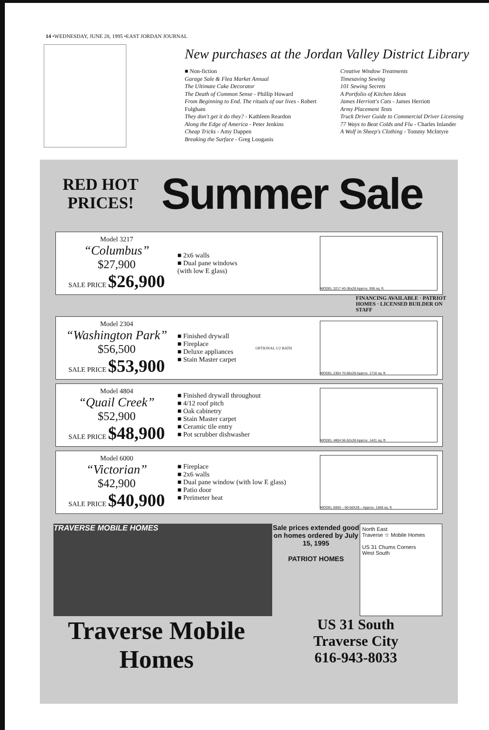14 •WEDNESDAY, JUNE 28, 1995 •EAST JORDAN JOURNAL
New purchases at the Jordan Valley District Library
■ Non-fiction
Garage Sale & Flea Market Annual
The Ultimate Cake Decorator
The Death of Common Sense - Phillip Howard
From Beginning to End. The rituals of our lives - Robert Fulgham
They don't get it do they? - Kathleen Reardon
Along the Edge of America - Peter Jenkins
Cheap Tricks - Amy Dappen
Breaking the Surface - Greg Louganis
Creative Window Treatments
Timesaving Sewing
101 Sewing Secrets
A Portfolio of Kitchen Ideas
James Herriott's Cats - James Herriott
Army Placement Tests
Truck Driver Guide to Commercial Driver Licensing
77 Ways to Beat Colds and Flu - Charles Inlander
A Wolf in Sheep's Clothing - Tommy McIntyre
RED HOT PRICES!
Summer Sale
Model 3217
“Columbus”
$27,900
SALE PRICE $26,900
■ 2x6 walls
■ Dual pane windows
(with low E glass)
MODEL 3217 40-36x28 Approx. 936 sq. ft.
FINANCING AVAILABLE · PATRIOT HOMES · LICENSED BUILDER ON STAFF
Model 2304
“Washington Park”
$56,500
SALE PRICE $53,900
■ Finished drywall
■ Fireplace
■ Deluxe appliances
■ Stain Master carpet
OPTIONAL 1/2 BATH
MODEL 2304 70-66x28 Approx. 1716 sq. ft.
Model 4804
“Quail Creek”
$52,900
SALE PRICE $48,900
■ Finished drywall throughout
■ 4/12 roof pitch
■ Oak cabinetry
■ Stain Master carpet
■ Ceramic tile entry
■ Pot scrubber dishwasher
MODEL 4804 56-52x28 Approx. 1421 sq. ft.
Model 6000
“Victorian”
$42,900
SALE PRICE $40,900
■ Fireplace
■ 2x6 walls
■ Dual pane window (with low E glass)
■ Patio door
■ Perimeter heat
MODEL 6000 – 60-56X28 – Approx. 1568 sq. ft.
TRAVERSE MOBILE HOMES
Sale prices extended good on homes ordered by July 15, 1995
PATRIOT HOMES
North East
Traverse ☆ Mobile Homes
US 31 Chums Corners
West South
Traverse Mobile Homes
US 31 South
Traverse City
616-943-8033